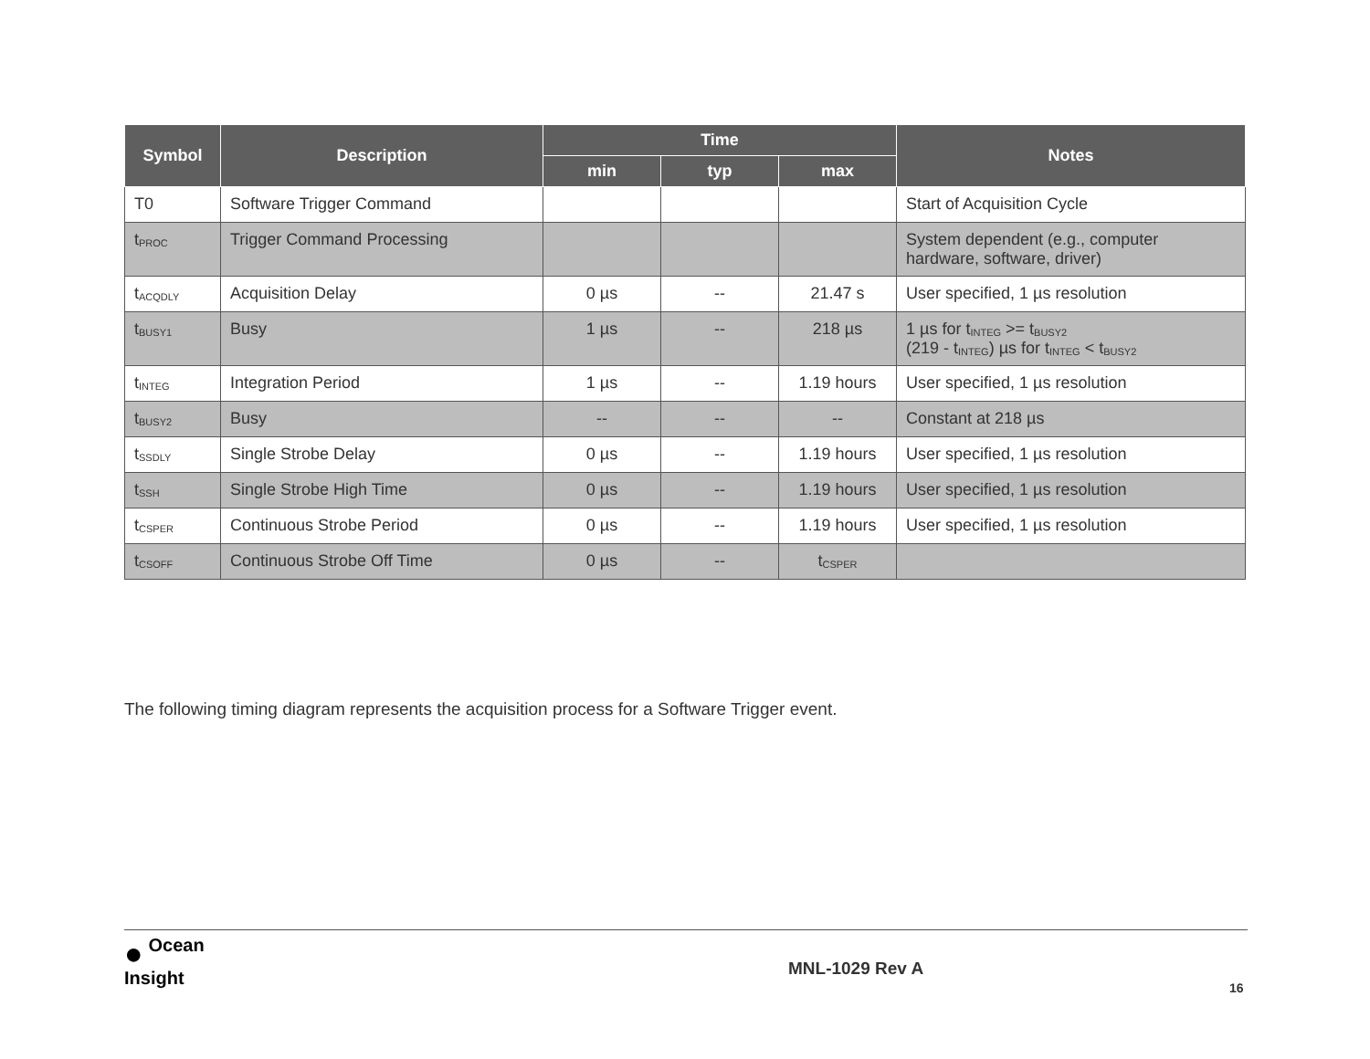| Symbol | Description | Time | | | Notes |
| --- | --- | --- | --- | --- | --- |
| | | min | typ | max | |
| T0 | Software Trigger Command | | | | Start of Acquisition Cycle |
| t<sub>PROC</sub> | Trigger Command Processing | | | | System dependent (e.g., computer hardware, software, driver) |
| t<sub>ACQDLY</sub> | Acquisition Delay | 0 µs | -- | 21.47 s | User specified, 1 µs resolution |
| t<sub>BUSY1</sub> | Busy | 1 µs | -- | 218 µs | 1 µs for t<sub>INTEG</sub> >= t<sub>BUSY2</sub> (219 - t<sub>INTEG</sub>) µs for t<sub>INTEG</sub> < t<sub>BUSY2</sub> |
| t<sub>INTEG</sub> | Integration Period | 1 µs | -- | 1.19 hours | User specified, 1 µs resolution |
| t<sub>BUSY2</sub> | Busy | -- | -- | -- | Constant at 218 µs |
| t<sub>SSDLY</sub> | Single Strobe Delay | 0 µs | -- | 1.19 hours | User specified, 1 µs resolution |
| t<sub>SSH</sub> | Single Strobe High Time | 0 µs | -- | 1.19 hours | User specified, 1 µs resolution |
| t<sub>CSPER</sub> | Continuous Strobe Period | 0 µs | -- | 1.19 hours | User specified, 1 µs resolution |
| t<sub>CSOFF</sub> | Continuous Strobe Off Time | 0 µs | -- | t<sub>CSPER</sub> | |
The following timing diagram represents the acquisition process for a Software Trigger event.
● Ocean
Insight
MNL-1029 Rev A
16